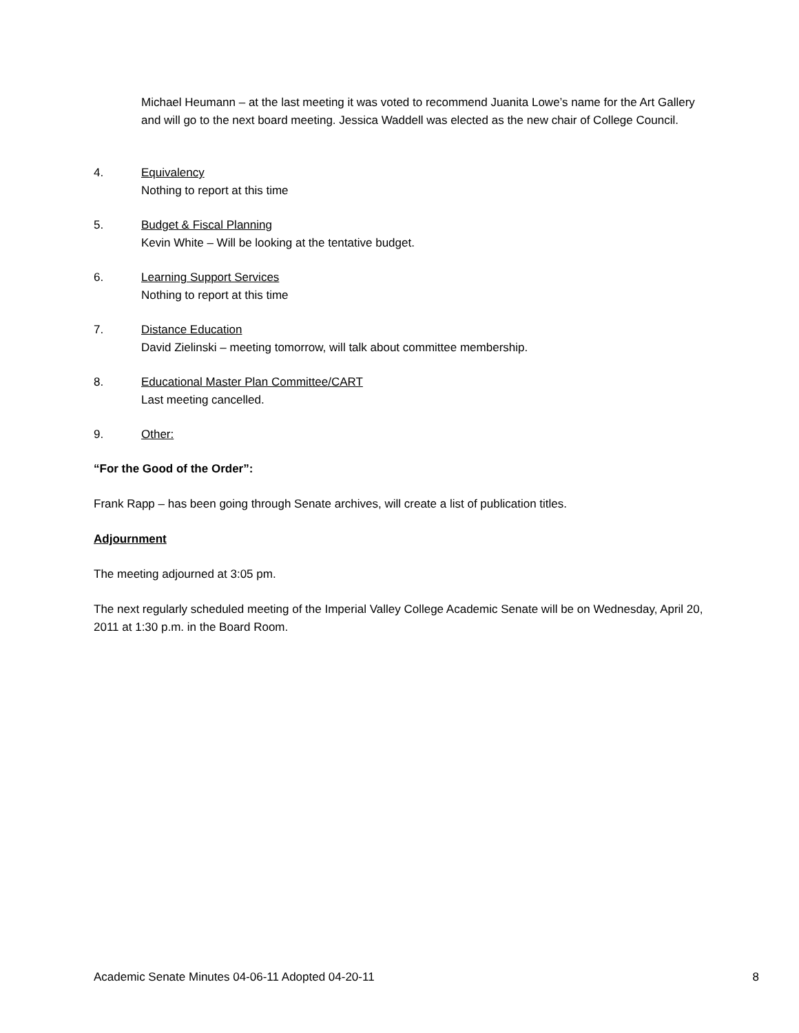Michael Heumann – at the last meeting it was voted to recommend Juanita Lowe’s name for the Art Gallery and will go to the next board meeting. Jessica Waddell was elected as the new chair of College Council.
4. Equivalency
Nothing to report at this time
5. Budget & Fiscal Planning
Kevin White – Will be looking at the tentative budget.
6. Learning Support Services
Nothing to report at this time
7. Distance Education
David Zielinski – meeting tomorrow, will talk about committee membership.
8. Educational Master Plan Committee/CART
Last meeting cancelled.
9. Other:
“For the Good of the Order”:
Frank Rapp – has been going through Senate archives, will create a list of publication titles.
Adjournment
The meeting adjourned at 3:05 pm.
The next regularly scheduled meeting of the Imperial Valley College Academic Senate will be on Wednesday, April 20, 2011 at 1:30 p.m. in the Board Room.
Academic Senate Minutes 04-06-11 Adopted 04-20-11 8